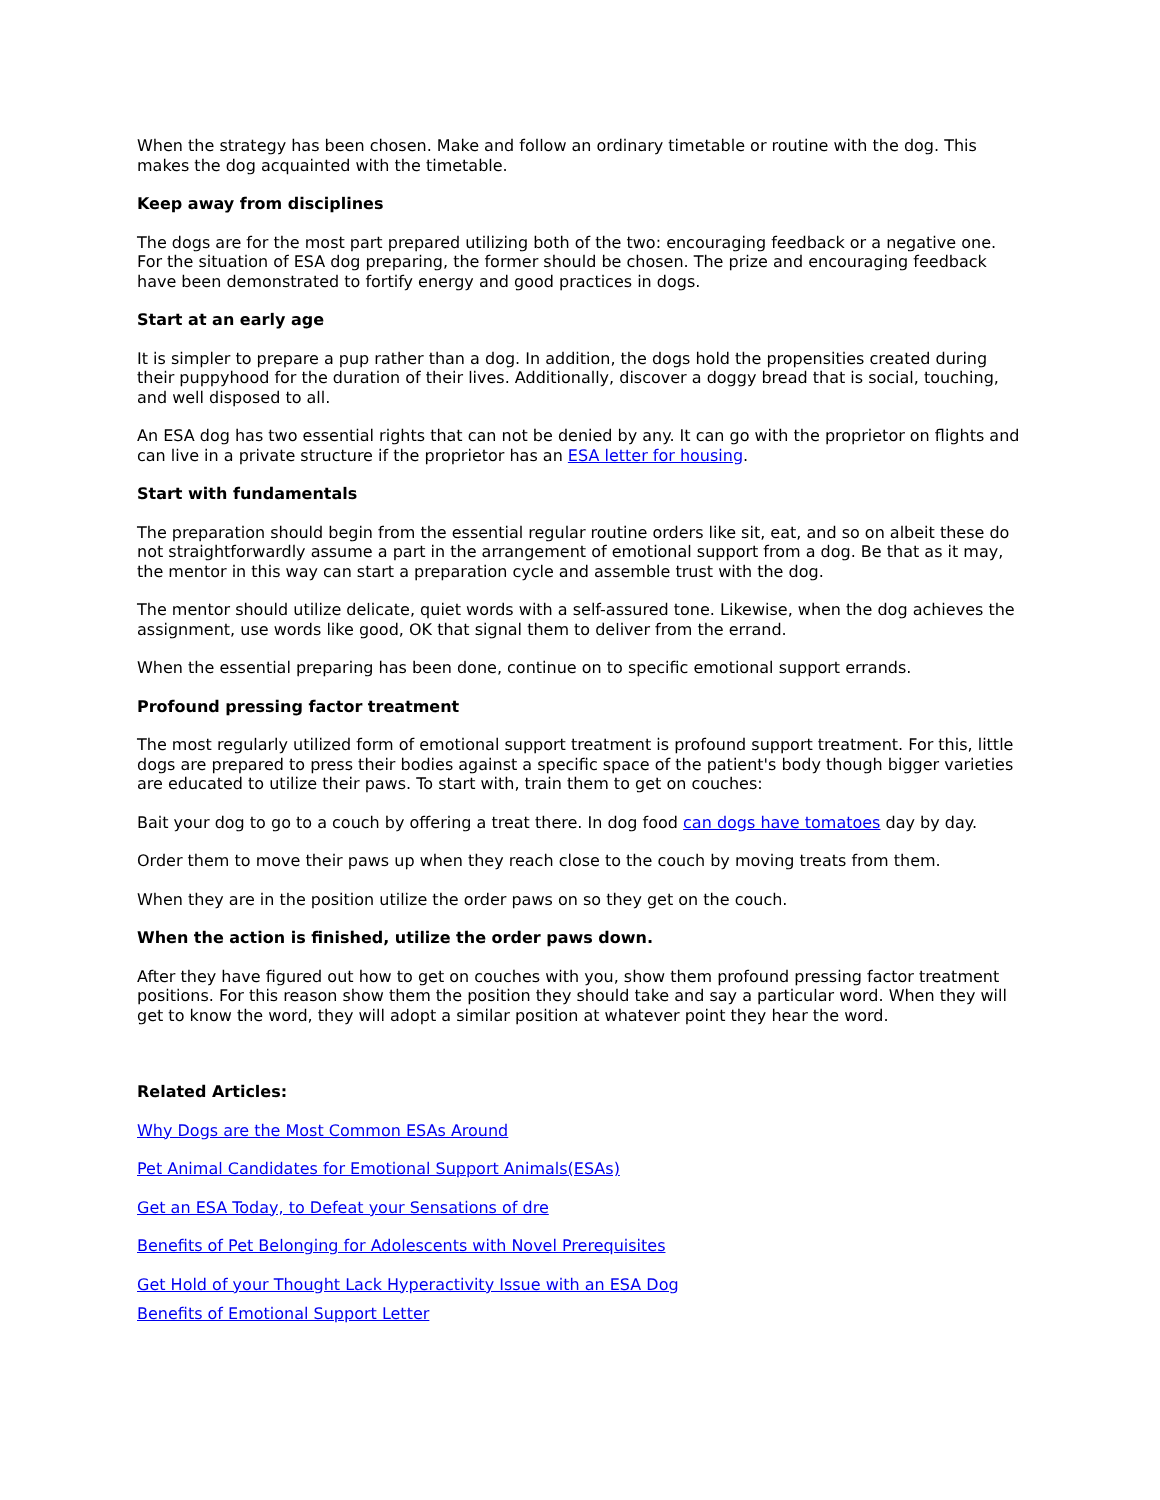When the strategy has been chosen. Make and follow an ordinary timetable or routine with the dog. This makes the dog acquainted with the timetable.
Keep away from disciplines
The dogs are for the most part prepared utilizing both of the two: encouraging feedback or a negative one. For the situation of ESA dog preparing, the former should be chosen. The prize and encouraging feedback have been demonstrated to fortify energy and good practices in dogs.
Start at an early age
It is simpler to prepare a pup rather than a dog. In addition, the dogs hold the propensities created during their puppyhood for the duration of their lives. Additionally, discover a doggy bread that is social, touching, and well disposed to all.
An ESA dog has two essential rights that can not be denied by any. It can go with the proprietor on flights and can live in a private structure if the proprietor has an ESA letter for housing.
Start with fundamentals
The preparation should begin from the essential regular routine orders like sit, eat, and so on albeit these do not straightforwardly assume a part in the arrangement of emotional support from a dog. Be that as it may, the mentor in this way can start a preparation cycle and assemble trust with the dog.
The mentor should utilize delicate, quiet words with a self-assured tone. Likewise, when the dog achieves the assignment, use words like good, OK that signal them to deliver from the errand.
When the essential preparing has been done, continue on to specific emotional support errands.
Profound pressing factor treatment
The most regularly utilized form of emotional support treatment is profound support treatment. For this, little dogs are prepared to press their bodies against a specific space of the patient's body though bigger varieties are educated to utilize their paws. To start with, train them to get on couches:
Bait your dog to go to a couch by offering a treat there. In dog food can dogs have tomatoes day by day.
Order them to move their paws up when they reach close to the couch by moving treats from them.
When they are in the position utilize the order paws on so they get on the couch.
When the action is finished, utilize the order paws down.
After they have figured out how to get on couches with you, show them profound pressing factor treatment positions. For this reason show them the position they should take and say a particular word. When they will get to know the word, they will adopt a similar position at whatever point they hear the word.
Related Articles:
Why Dogs are the Most Common ESAs Around
Pet Animal Candidates for Emotional Support Animals(ESAs)
Get an ESA Today, to Defeat your Sensations of dre
Benefits of Pet Belonging for Adolescents with Novel Prerequisites
Get Hold of your Thought Lack Hyperactivity Issue with an ESA Dog
Benefits of Emotional Support Letter